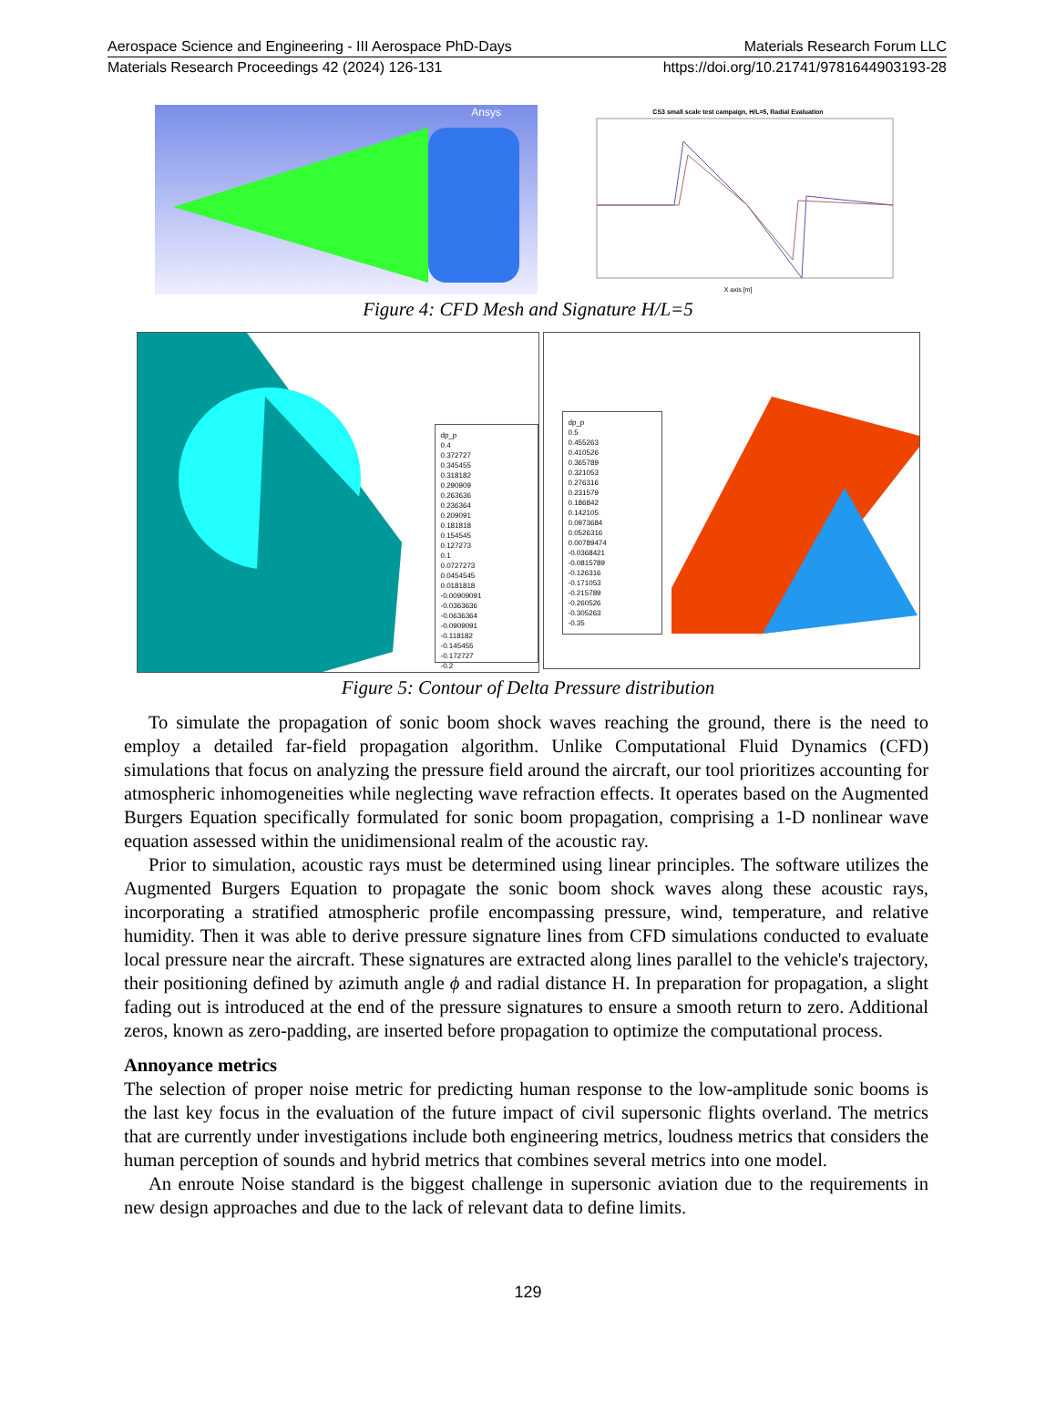Aerospace Science and Engineering - III Aerospace PhD-Days Materials Research Forum LLC
Materials Research Proceedings 42 (2024) 126-131 https://doi.org/10.21741/9781644903193-28
Ansys
CS3 small scale test campaign, H/L=5, Radial Evaluation
X axis [m]
Figure 4: CFD Mesh and Signature H/L=5
dp_p
0.4
0.372727
0.345455
0.318182
0.290909
0.263636
0.236364
0.209091
0.181818
0.154545
0.127273
0.1
0.0727273
0.0454545
0.0181818
-0.00909091
-0.0363636
-0.0636364
-0.0909091
-0.118182
-0.145455
-0.172727
-0.2
dp_p
0.5
0.455263
0.410526
0.365789
0.321053
0.276316
0.231579
0.186842
0.142105
0.0973684
0.0526316
0.00789474
-0.0368421
-0.0815789
-0.126316
-0.171053
-0.215789
-0.260526
-0.305263
-0.35
Figure 5: Contour of Delta Pressure distribution
To simulate the propagation of sonic boom shock waves reaching the ground, there is the need to employ a detailed far-field propagation algorithm. Unlike Computational Fluid Dynamics (CFD) simulations that focus on analyzing the pressure field around the aircraft, our tool prioritizes accounting for atmospheric inhomogeneities while neglecting wave refraction effects. It operates based on the Augmented Burgers Equation specifically formulated for sonic boom propagation, comprising a 1-D nonlinear wave equation assessed within the unidimensional realm of the acoustic ray.
Prior to simulation, acoustic rays must be determined using linear principles. The software utilizes the Augmented Burgers Equation to propagate the sonic boom shock waves along these acoustic rays, incorporating a stratified atmospheric profile encompassing pressure, wind, temperature, and relative humidity. Then it was able to derive pressure signature lines from CFD simulations conducted to evaluate local pressure near the aircraft. These signatures are extracted along lines parallel to the vehicle's trajectory, their positioning defined by azimuth angle ϕ and radial distance H. In preparation for propagation, a slight fading out is introduced at the end of the pressure signatures to ensure a smooth return to zero. Additional zeros, known as zero-padding, are inserted before propagation to optimize the computational process.
Annoyance metrics
The selection of proper noise metric for predicting human response to the low-amplitude sonic booms is the last key focus in the evaluation of the future impact of civil supersonic flights overland. The metrics that are currently under investigations include both engineering metrics, loudness metrics that considers the human perception of sounds and hybrid metrics that combines several metrics into one model.
An enroute Noise standard is the biggest challenge in supersonic aviation due to the requirements in new design approaches and due to the lack of relevant data to define limits.
129